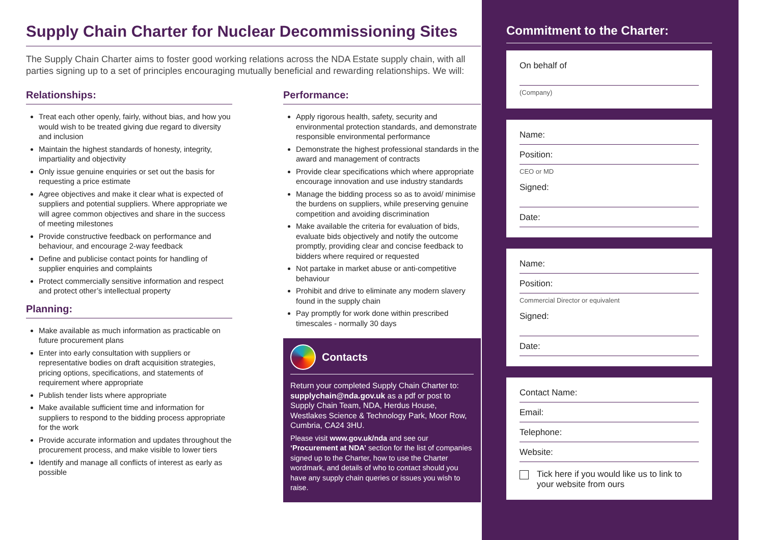Supply Chain Charter for Nuclear Decommissioning Sites
The Supply Chain Charter aims to foster good working relations across the NDA Estate supply chain, with all parties signing up to a set of principles encouraging mutually beneficial and rewarding relationships. We will:
Relationships:
Treat each other openly, fairly, without bias, and how you would wish to be treated giving due regard to diversity and inclusion
Maintain the highest standards of honesty, integrity, impartiality and objectivity
Only issue genuine enquiries or set out the basis for requesting a price estimate
Agree objectives and make it clear what is expected of suppliers and potential suppliers. Where appropriate we will agree common objectives and share in the success of meeting milestones
Provide constructive feedback on performance and behaviour, and encourage 2-way feedback
Define and publicise contact points for handling of supplier enquiries and complaints
Protect commercially sensitive information and respect and protect other’s intellectual property
Planning:
Make available as much information as practicable on future procurement plans
Enter into early consultation with suppliers or representative bodies on draft acquisition strategies, pricing options, specifications, and statements of requirement where appropriate
Publish tender lists where appropriate
Make available sufficient time and information for suppliers to respond to the bidding process appropriate for the work
Provide accurate information and updates throughout the procurement process, and make visible to lower tiers
Identify and manage all conflicts of interest as early as possible
Performance:
Apply rigorous health, safety, security and environmental protection standards, and demonstrate responsible environmental performance
Demonstrate the highest professional standards in the award and management of contracts
Provide clear specifications which where appropriate encourage innovation and use industry standards
Manage the bidding process so as to avoid/ minimise the burdens on suppliers, while preserving genuine competition and avoiding discrimination
Make available the criteria for evaluation of bids, evaluate bids objectively and notify the outcome promptly, providing clear and concise feedback to bidders where required or requested
Not partake in market abuse or anti-competitive behaviour
Prohibit and drive to eliminate any modern slavery found in the supply chain
Pay promptly for work done within prescribed timescales - normally 30 days
Contacts
Return your completed Supply Chain Charter to: supplychain@nda.gov.uk as a pdf or post to Supply Chain Team, NDA, Herdus House, Westlakes Science & Technology Park, Moor Row, Cumbria, CA24 3HU.
Please visit www.gov.uk/nda and see our ‘Procurement at NDA’ section for the list of companies signed up to the Charter, how to use the Charter wordmark, and details of who to contact should you have any supply chain queries or issues you wish to raise.
Commitment to the Charter:
On behalf of
(Company)
Name:
Position:
CEO or MD
Signed:
Date:
Name:
Position:
Commercial Director or equivalent
Signed:
Date:
Contact Name:
Email:
Telephone:
Website:
Tick here if you would like us to link to your website from ours